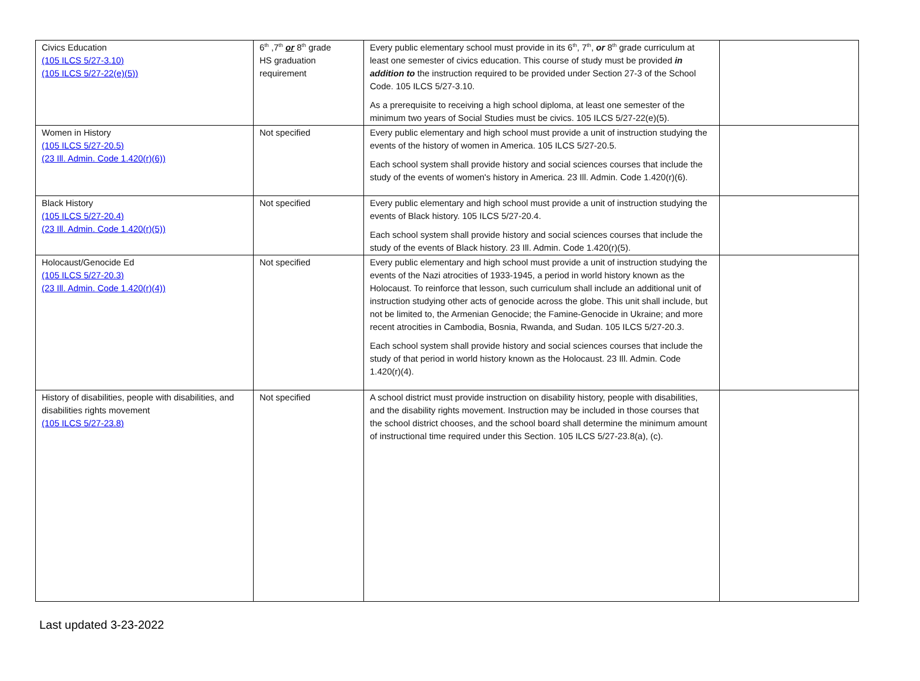| Civics Education (105 ILCS 5/27-3.10) (105 ILCS 5/27-22(e)(5)) | 6<sup>th</sup> ,7<sup>th</sup> or 8<sup>th</sup> grade HS graduation requirement | Every public elementary school must provide in its 6<sup>th</sup>, 7<sup>th</sup>, or 8<sup>th</sup> grade curriculum at least one semester of civics education. This course of study must be provided in addition to the instruction required to be provided under Section 27-3 of the School Code. 105 ILCS 5/27-3.10. As a prerequisite to receiving a high school diploma, at least one semester of the minimum two years of Social Studies must be civics. 105 ILCS 5/27-22(e)(5). | |
| Women in History (105 ILCS 5/27-20.5) (23 Ill. Admin. Code 1.420(r)(6)) | Not specified | Every public elementary and high school must provide a unit of instruction studying the events of the history of women in America. 105 ILCS 5/27-20.5. Each school system shall provide history and social sciences courses that include the study of the events of women's history in America. 23 Ill. Admin. Code 1.420(r)(6). | |
| Black History (105 ILCS 5/27-20.4) (23 Ill. Admin. Code 1.420(r)(5)) | Not specified | Every public elementary and high school must provide a unit of instruction studying the events of Black history. 105 ILCS 5/27-20.4. Each school system shall provide history and social sciences courses that include the study of the events of Black history. 23 Ill. Admin. Code 1.420(r)(5). | |
| Holocaust/Genocide Ed (105 ILCS 5/27-20.3) (23 Ill. Admin. Code 1.420(r)(4)) | Not specified | Every public elementary and high school must provide a unit of instruction studying the events of the Nazi atrocities of 1933-1945, a period in world history known as the Holocaust. To reinforce that lesson, such curriculum shall include an additional unit of instruction studying other acts of genocide across the globe. This unit shall include, but not be limited to, the Armenian Genocide; the Famine-Genocide in Ukraine; and more recent atrocities in Cambodia, Bosnia, Rwanda, and Sudan. 105 ILCS 5/27-20.3. Each school system shall provide history and social sciences courses that include the study of that period in world history known as the Holocaust. 23 Ill. Admin. Code 1.420(r)(4). | |
| History of disabilities, people with disabilities, and disabilities rights movement (105 ILCS 5/27-23.8) | Not specified | A school district must provide instruction on disability history, people with disabilities, and the disability rights movement. Instruction may be included in those courses that the school district chooses, and the school board shall determine the minimum amount of instructional time required under this Section. 105 ILCS 5/27-23.8(a), (c). | |
Last updated 3-23-2022